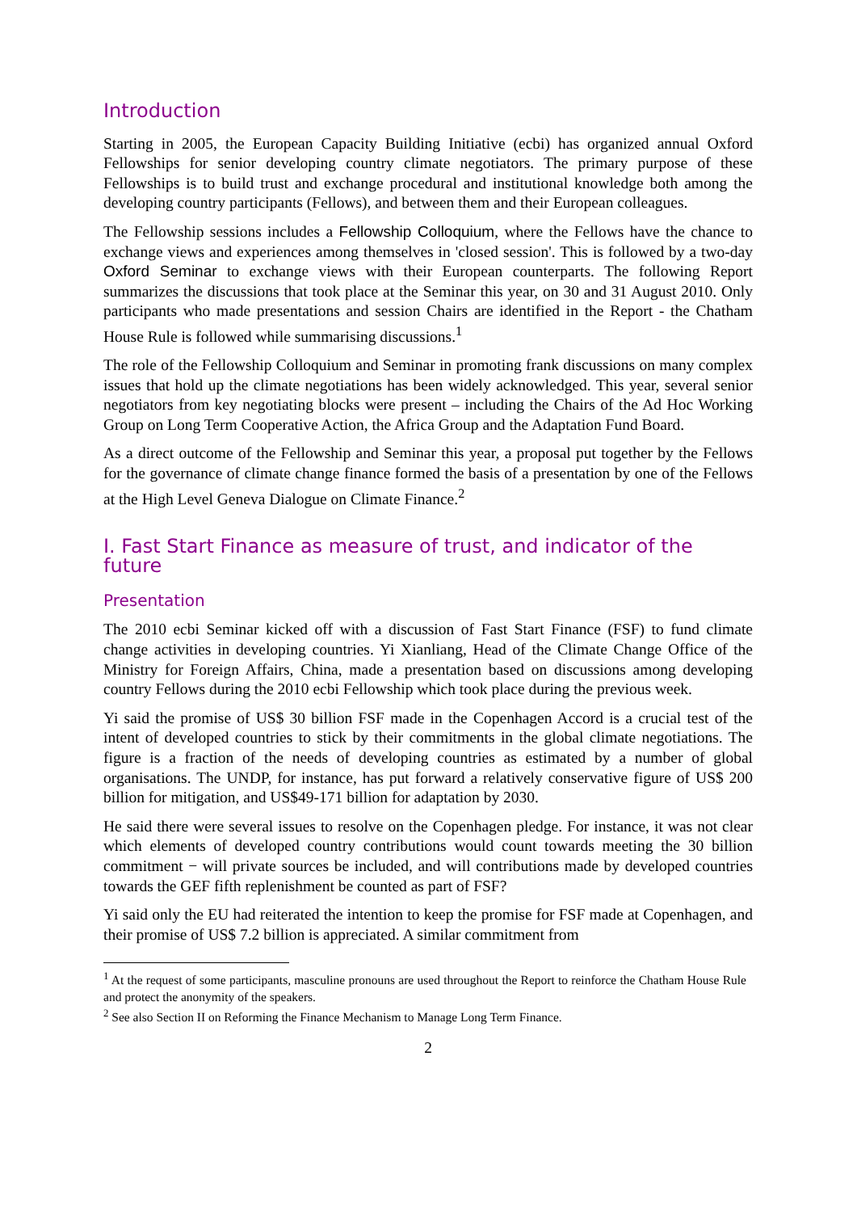Introduction
Starting in 2005, the European Capacity Building Initiative (ecbi) has organized annual Oxford Fellowships for senior developing country climate negotiators. The primary purpose of these Fellowships is to build trust and exchange procedural and institutional knowledge both among the developing country participants (Fellows), and between them and their European colleagues.
The Fellowship sessions includes a Fellowship Colloquium, where the Fellows have the chance to exchange views and experiences among themselves in 'closed session'. This is followed by a two-day Oxford Seminar to exchange views with their European counterparts. The following Report summarizes the discussions that took place at the Seminar this year, on 30 and 31 August 2010. Only participants who made presentations and session Chairs are identified in the Report - the Chatham House Rule is followed while summarising discussions.<sup>1</sup>
The role of the Fellowship Colloquium and Seminar in promoting frank discussions on many complex issues that hold up the climate negotiations has been widely acknowledged. This year, several senior negotiators from key negotiating blocks were present – including the Chairs of the Ad Hoc Working Group on Long Term Cooperative Action, the Africa Group and the Adaptation Fund Board.
As a direct outcome of the Fellowship and Seminar this year, a proposal put together by the Fellows for the governance of climate change finance formed the basis of a presentation by one of the Fellows at the High Level Geneva Dialogue on Climate Finance.<sup>2</sup>
I. Fast Start Finance as measure of trust, and indicator of the future
Presentation
The 2010 ecbi Seminar kicked off with a discussion of Fast Start Finance (FSF) to fund climate change activities in developing countries. Yi Xianliang, Head of the Climate Change Office of the Ministry for Foreign Affairs, China, made a presentation based on discussions among developing country Fellows during the 2010 ecbi Fellowship which took place during the previous week.
Yi said the promise of US$ 30 billion FSF made in the Copenhagen Accord is a crucial test of the intent of developed countries to stick by their commitments in the global climate negotiations. The figure is a fraction of the needs of developing countries as estimated by a number of global organisations. The UNDP, for instance, has put forward a relatively conservative figure of US$ 200 billion for mitigation, and US$49-171 billion for adaptation by 2030.
He said there were several issues to resolve on the Copenhagen pledge. For instance, it was not clear which elements of developed country contributions would count towards meeting the 30 billion commitment − will private sources be included, and will contributions made by developed countries towards the GEF fifth replenishment be counted as part of FSF?
Yi said only the EU had reiterated the intention to keep the promise for FSF made at Copenhagen, and their promise of US$ 7.2 billion is appreciated. A similar commitment from
<sup>1</sup> At the request of some participants, masculine pronouns are used throughout the Report to reinforce the Chatham House Rule and protect the anonymity of the speakers.
<sup>2</sup> See also Section II on Reforming the Finance Mechanism to Manage Long Term Finance.
2